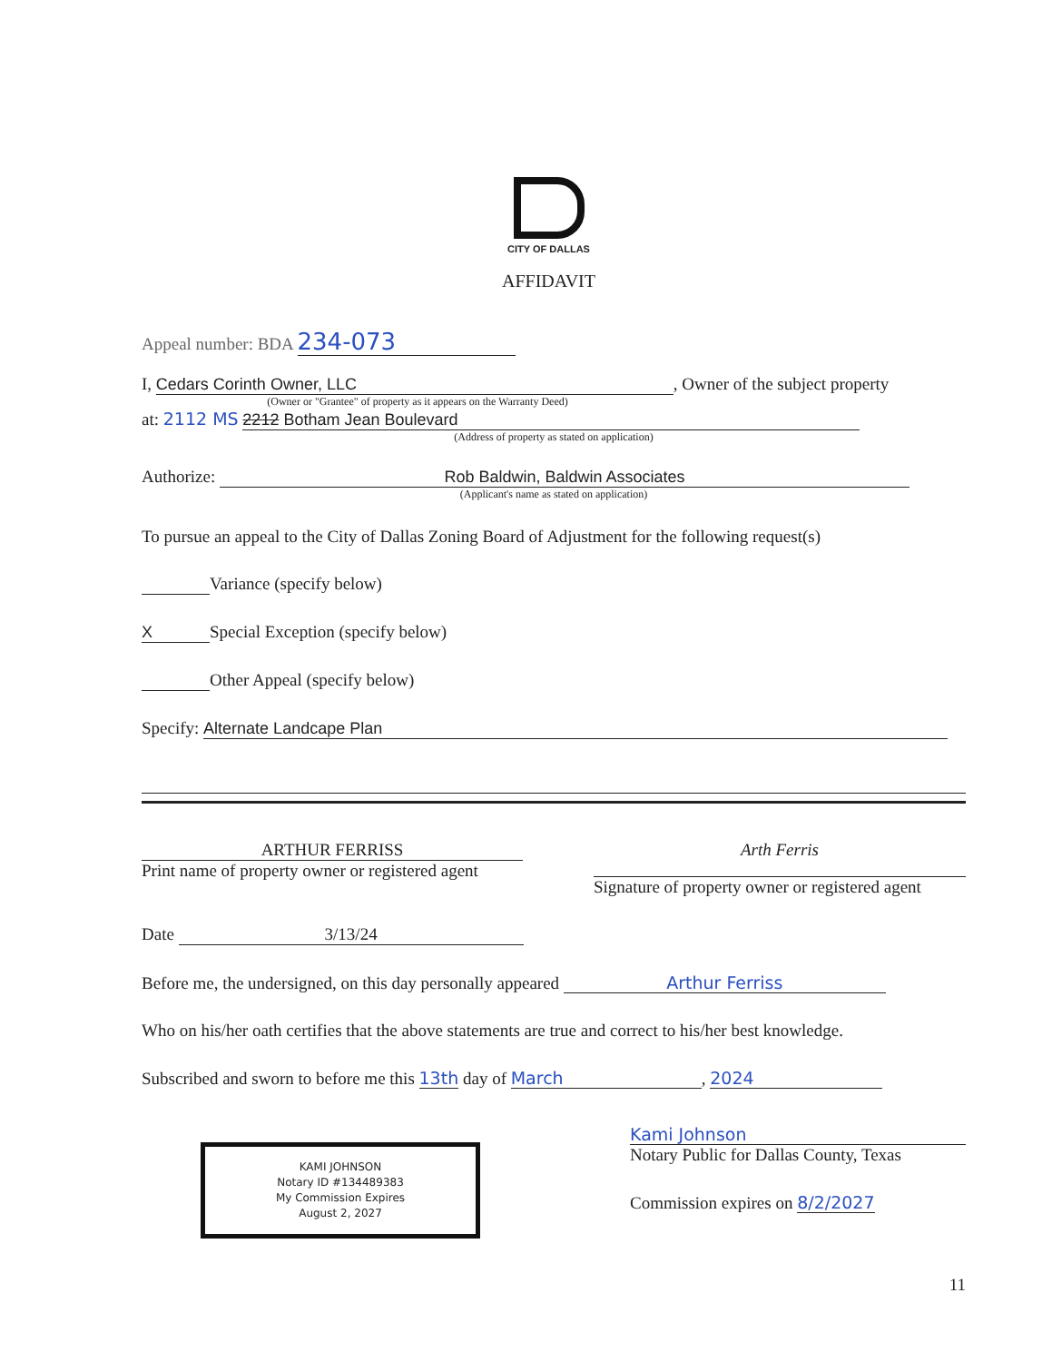CITY OF DALLAS
AFFIDAVIT
Appeal number: BDA 234-073
I, Cedars Corinth Owner, LLC, Owner of the subject property
(Owner or "Grantee" of property as it appears on the Warranty Deed)
at: 2112 MS 2212 Botham Jean Boulevard
(Address of property as stated on application)
Authorize: Rob Baldwin, Baldwin Associates
(Applicant's name as stated on application)
To pursue an appeal to the City of Dallas Zoning Board of Adjustment for the following request(s)
Variance (specify below)
X Special Exception (specify below)
Other Appeal (specify below)
Specify: Alternate Landcape Plan
ARTHUR FERRISS
Print name of property owner or registered agent
Arth Ferris
Signature of property owner or registered agent
Date 3/13/24
Before me, the undersigned, on this day personally appeared Arthur Ferriss
Who on his/her oath certifies that the above statements are true and correct to his/her best knowledge.
Subscribed and sworn to before me this 13th day of March, 2024
KAMI JOHNSON
Notary ID #134489383
My Commission Expires
August 2, 2027
Kami Johnson
Notary Public for Dallas County, Texas
Commission expires on 8/2/2027
11